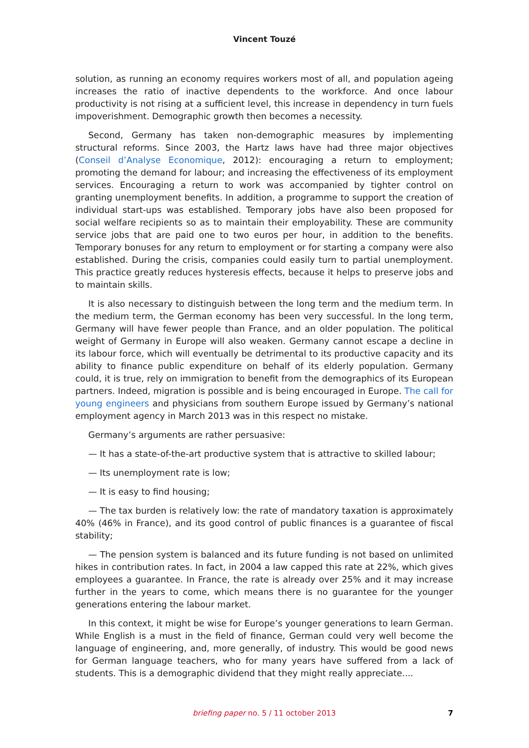Vincent Touzé
solution, as running an economy requires workers most of all, and population ageing increases the ratio of inactive dependents to the workforce. And once labour productivity is not rising at a sufficient level, this increase in dependency in turn fuels impoverishment. Demographic growth then becomes a necessity.
Second, Germany has taken non-demographic measures by implementing structural reforms. Since 2003, the Hartz laws have had three major objectives (Conseil d’Analyse Economique, 2012): encouraging a return to employment; promoting the demand for labour; and increasing the effectiveness of its employment services. Encouraging a return to work was accompanied by tighter control on granting unemployment benefits. In addition, a programme to support the creation of individual start-ups was established. Temporary jobs have also been proposed for social welfare recipients so as to maintain their employability. These are community service jobs that are paid one to two euros per hour, in addition to the benefits. Temporary bonuses for any return to employment or for starting a company were also established. During the crisis, companies could easily turn to partial unemployment. This practice greatly reduces hysteresis effects, because it helps to preserve jobs and to maintain skills.
It is also necessary to distinguish between the long term and the medium term. In the medium term, the German economy has been very successful. In the long term, Germany will have fewer people than France, and an older population. The political weight of Germany in Europe will also weaken. Germany cannot escape a decline in its labour force, which will eventually be detrimental to its productive capacity and its ability to finance public expenditure on behalf of its elderly population. Germany could, it is true, rely on immigration to benefit from the demographics of its European partners. Indeed, migration is possible and is being encouraged in Europe. The call for young engineers and physicians from southern Europe issued by Germany’s national employment agency in March 2013 was in this respect no mistake.
Germany’s arguments are rather persuasive:
— It has a state-of-the-art productive system that is attractive to skilled labour;
— Its unemployment rate is low;
— It is easy to find housing;
— The tax burden is relatively low: the rate of mandatory taxation is approximately 40% (46% in France), and its good control of public finances is a guarantee of fiscal stability;
— The pension system is balanced and its future funding is not based on unlimited hikes in contribution rates. In fact, in 2004 a law capped this rate at 22%, which gives employees a guarantee. In France, the rate is already over 25% and it may increase further in the years to come, which means there is no guarantee for the younger generations entering the labour market.
In this context, it might be wise for Europe’s younger generations to learn German. While English is a must in the field of finance, German could very well become the language of engineering, and, more generally, of industry. This would be good news for German language teachers, who for many years have suffered from a lack of students. This is a demographic dividend that they might really appreciate....
briefing paper no. 5 / 11 october 2013
7